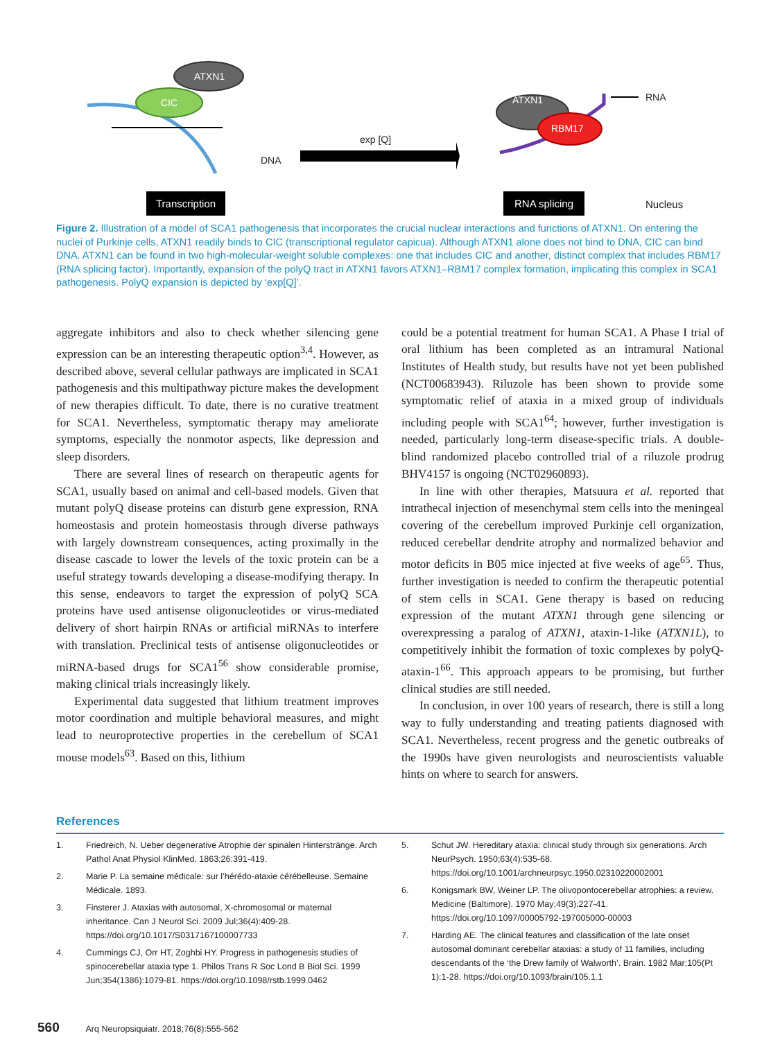ATXN1
CIC
DNA
exp [Q]
ATXN1
RBM17
RNA
Transcription RNA splicing
Nucleus
Figure 2. Illustration of a model of SCA1 pathogenesis that incorporates the crucial nuclear interactions and functions of ATXN1. On entering the nuclei of Purkinje cells, ATXN1 readily binds to CIC (transcriptional regulator capicua). Although ATXN1 alone does not bind to DNA, CIC can bind DNA. ATXN1 can be found in two high-molecular-weight soluble complexes: one that includes CIC and another, distinct complex that includes RBM17 (RNA splicing factor). Importantly, expansion of the polyQ tract in ATXN1 favors ATXN1–RBM17 complex formation, implicating this complex in SCA1 pathogenesis. PolyQ expansion is depicted by ‘exp[Q]’.
aggregate inhibitors and also to check whether silencing gene expression can be an interesting therapeutic option<sup>3,4</sup>. However, as described above, several cellular pathways are implicated in SCA1 pathogenesis and this multipathway picture makes the development of new therapies difficult. To date, there is no curative treatment for SCA1. Nevertheless, symptomatic therapy may ameliorate symptoms, especially the nonmotor aspects, like depression and sleep disorders.
There are several lines of research on therapeutic agents for SCA1, usually based on animal and cell-based models. Given that mutant polyQ disease proteins can disturb gene expression, RNA homeostasis and protein homeostasis through diverse pathways with largely downstream consequences, acting proximally in the disease cascade to lower the levels of the toxic protein can be a useful strategy towards developing a disease-modifying therapy. In this sense, endeavors to target the expression of polyQ SCA proteins have used antisense oligonucleotides or virus-mediated delivery of short hairpin RNAs or artificial miRNAs to interfere with translation. Preclinical tests of antisense oligonucleotides or miRNA-based drugs for SCA1<sup>56</sup> show considerable promise, making clinical trials increasingly likely.
Experimental data suggested that lithium treatment improves motor coordination and multiple behavioral measures, and might lead to neuroprotective properties in the cerebellum of SCA1 mouse models<sup>63</sup>. Based on this, lithium
could be a potential treatment for human SCA1. A Phase I trial of oral lithium has been completed as an intramural National Institutes of Health study, but results have not yet been published (NCT00683943). Riluzole has been shown to provide some symptomatic relief of ataxia in a mixed group of individuals including people with SCA1<sup>64</sup>; however, further investigation is needed, particularly long-term disease-specific trials. A double-blind randomized placebo controlled trial of a riluzole prodrug BHV4157 is ongoing (NCT02960893).
In line with other therapies, Matsuura et al. reported that intrathecal injection of mesenchymal stem cells into the meningeal covering of the cerebellum improved Purkinje cell organization, reduced cerebellar dendrite atrophy and normalized behavior and motor deficits in B05 mice injected at five weeks of age<sup>65</sup>. Thus, further investigation is needed to confirm the therapeutic potential of stem cells in SCA1. Gene therapy is based on reducing expression of the mutant ATXN1 through gene silencing or overexpressing a paralog of ATXN1, ataxin-1-like (ATXN1L), to competitively inhibit the formation of toxic complexes by polyQ-ataxin-1<sup>66</sup>. This approach appears to be promising, but further clinical studies are still needed.
In conclusion, in over 100 years of research, there is still a long way to fully understanding and treating patients diagnosed with SCA1. Nevertheless, recent progress and the genetic outbreaks of the 1990s have given neurologists and neuroscientists valuable hints on where to search for answers.
References
1. Friedreich, N. Ueber degenerative Atrophie der spinalen Hinterstränge. Arch Pathol Anat Physiol KlinMed. 1863;26:391-419.
2. Marie P. La semaine médicale: sur l’hérédo-ataxie cérébelleuse. Semaine Médicale. 1893.
3. Finsterer J. Ataxias with autosomal, X-chromosomal or maternal inheritance. Can J Neurol Sci. 2009 Jul;36(4):409-28. https://doi.org/10.1017/S0317167100007733
4. Cummings CJ, Orr HT, Zoghbi HY. Progress in pathogenesis studies of spinocerebellar ataxia type 1. Philos Trans R Soc Lond B Biol Sci. 1999 Jun;354(1386):1079-81. https://doi.org/10.1098/rstb.1999.0462
5. Schut JW. Hereditary ataxia: clinical study through six generations. Arch NeurPsych. 1950;63(4):535-68. https://doi.org/10.1001/archneurpsyc.1950.02310220002001
6. Konigsmark BW, Weiner LP. The olivopontocerebellar atrophies: a review. Medicine (Baltimore). 1970 May;49(3):227-41. https://doi.org/10.1097/00005792-197005000-00003
7. Harding AE. The clinical features and classification of the late onset autosomal dominant cerebellar ataxias: a study of 11 families, including descendants of the ‘the Drew family of Walworth’. Brain. 1982 Mar;105(Pt 1):1-28. https://doi.org/10.1093/brain/105.1.1
560 Arq Neuropsiquiatr. 2018;76(8):555-562